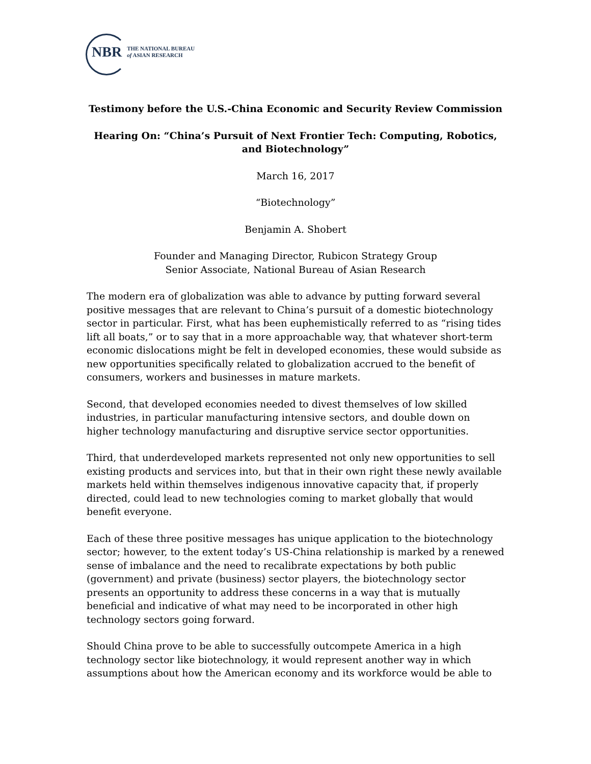NBR
THE NATIONAL BUREAU
of ASIAN RESEARCH
Testimony before the U.S.-China Economic and Security Review Commission
Hearing On: “China’s Pursuit of Next Frontier Tech: Computing, Robotics, and Biotechnology”
March 16, 2017
“Biotechnology”
Benjamin A. Shobert
Founder and Managing Director, Rubicon Strategy Group
Senior Associate, National Bureau of Asian Research
The modern era of globalization was able to advance by putting forward several positive messages that are relevant to China’s pursuit of a domestic biotechnology sector in particular. First, what has been euphemistically referred to as “rising tides lift all boats,” or to say that in a more approachable way, that whatever short-term economic dislocations might be felt in developed economies, these would subside as new opportunities specifically related to globalization accrued to the benefit of consumers, workers and businesses in mature markets.
Second, that developed economies needed to divest themselves of low skilled industries, in particular manufacturing intensive sectors, and double down on higher technology manufacturing and disruptive service sector opportunities.
Third, that underdeveloped markets represented not only new opportunities to sell existing products and services into, but that in their own right these newly available markets held within themselves indigenous innovative capacity that, if properly directed, could lead to new technologies coming to market globally that would benefit everyone.
Each of these three positive messages has unique application to the biotechnology sector; however, to the extent today’s US-China relationship is marked by a renewed sense of imbalance and the need to recalibrate expectations by both public (government) and private (business) sector players, the biotechnology sector presents an opportunity to address these concerns in a way that is mutually beneficial and indicative of what may need to be incorporated in other high technology sectors going forward.
Should China prove to be able to successfully outcompete America in a high technology sector like biotechnology, it would represent another way in which assumptions about how the American economy and its workforce would be able to